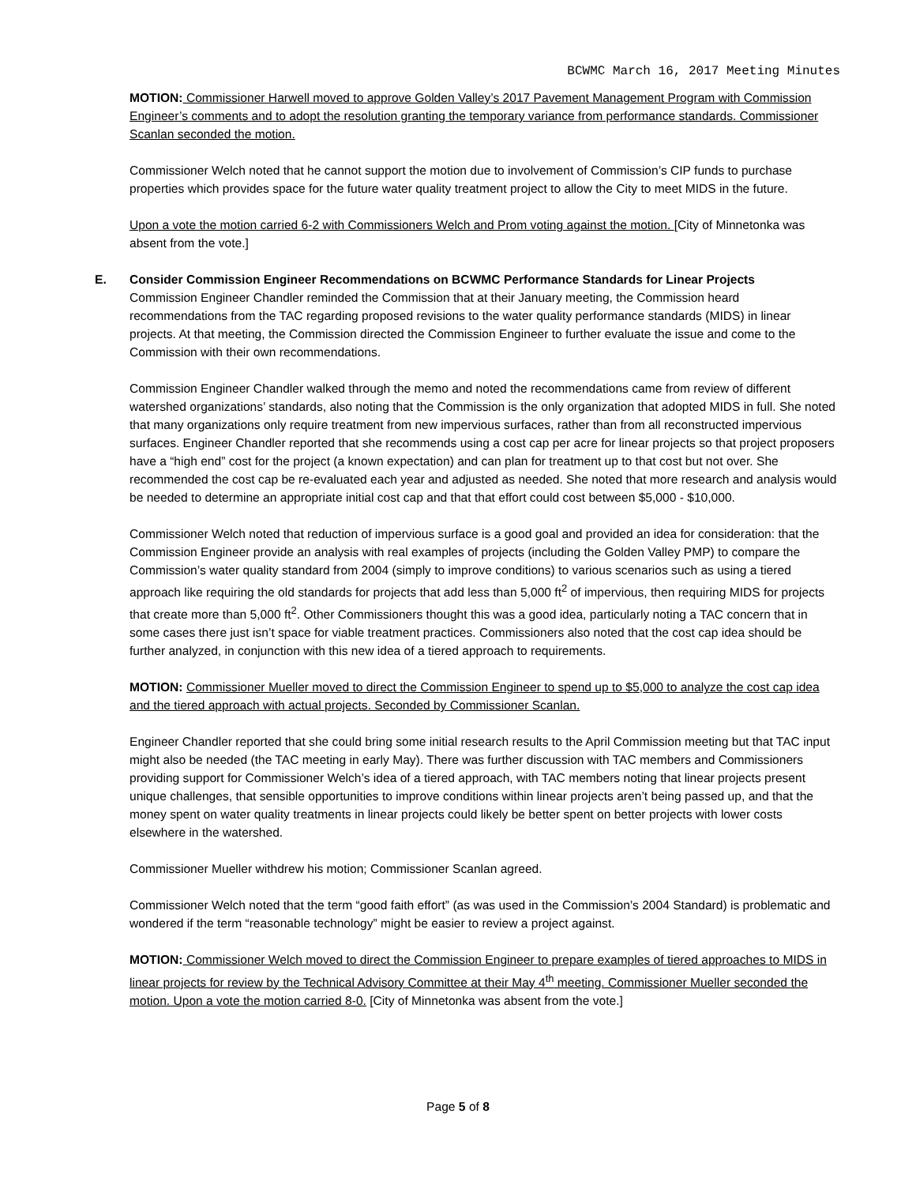BCWMC March 16, 2017 Meeting Minutes
MOTION: Commissioner Harwell moved to approve Golden Valley’s 2017 Pavement Management Program with Commission Engineer’s comments and to adopt the resolution granting the temporary variance from performance standards. Commissioner Scanlan seconded the motion.
Commissioner Welch noted that he cannot support the motion due to involvement of Commission’s CIP funds to purchase properties which provides space for the future water quality treatment project to allow the City to meet MIDS in the future.
Upon a vote the motion carried 6-2 with Commissioners Welch and Prom voting against the motion. [City of Minnetonka was absent from the vote.]
E. Consider Commission Engineer Recommendations on BCWMC Performance Standards for Linear Projects
Commission Engineer Chandler reminded the Commission that at their January meeting, the Commission heard recommendations from the TAC regarding proposed revisions to the water quality performance standards (MIDS) in linear projects. At that meeting, the Commission directed the Commission Engineer to further evaluate the issue and come to the Commission with their own recommendations.
Commission Engineer Chandler walked through the memo and noted the recommendations came from review of different watershed organizations’ standards, also noting that the Commission is the only organization that adopted MIDS in full. She noted that many organizations only require treatment from new impervious surfaces, rather than from all reconstructed impervious surfaces. Engineer Chandler reported that she recommends using a cost cap per acre for linear projects so that project proposers have a “high end” cost for the project (a known expectation) and can plan for treatment up to that cost but not over. She recommended the cost cap be re-evaluated each year and adjusted as needed. She noted that more research and analysis would be needed to determine an appropriate initial cost cap and that that effort could cost between $5,000 - $10,000.
Commissioner Welch noted that reduction of impervious surface is a good goal and provided an idea for consideration: that the Commission Engineer provide an analysis with real examples of projects (including the Golden Valley PMP) to compare the Commission’s water quality standard from 2004 (simply to improve conditions) to various scenarios such as using a tiered approach like requiring the old standards for projects that add less than 5,000 ft<sup>2</sup> of impervious, then requiring MIDS for projects that create more than 5,000 ft<sup>2</sup>. Other Commissioners thought this was a good idea, particularly noting a TAC concern that in some cases there just isn’t space for viable treatment practices. Commissioners also noted that the cost cap idea should be further analyzed, in conjunction with this new idea of a tiered approach to requirements.
MOTION: Commissioner Mueller moved to direct the Commission Engineer to spend up to $5,000 to analyze the cost cap idea and the tiered approach with actual projects. Seconded by Commissioner Scanlan.
Engineer Chandler reported that she could bring some initial research results to the April Commission meeting but that TAC input might also be needed (the TAC meeting in early May). There was further discussion with TAC members and Commissioners providing support for Commissioner Welch’s idea of a tiered approach, with TAC members noting that linear projects present unique challenges, that sensible opportunities to improve conditions within linear projects aren’t being passed up, and that the money spent on water quality treatments in linear projects could likely be better spent on better projects with lower costs elsewhere in the watershed.
Commissioner Mueller withdrew his motion; Commissioner Scanlan agreed.
Commissioner Welch noted that the term “good faith effort” (as was used in the Commission’s 2004 Standard) is problematic and wondered if the term “reasonable technology” might be easier to review a project against.
MOTION: Commissioner Welch moved to direct the Commission Engineer to prepare examples of tiered approaches to MIDS in linear projects for review by the Technical Advisory Committee at their May 4<sup>th</sup> meeting. Commissioner Mueller seconded the motion. Upon a vote the motion carried 8-0. [City of Minnetonka was absent from the vote.]
Page 5 of 8